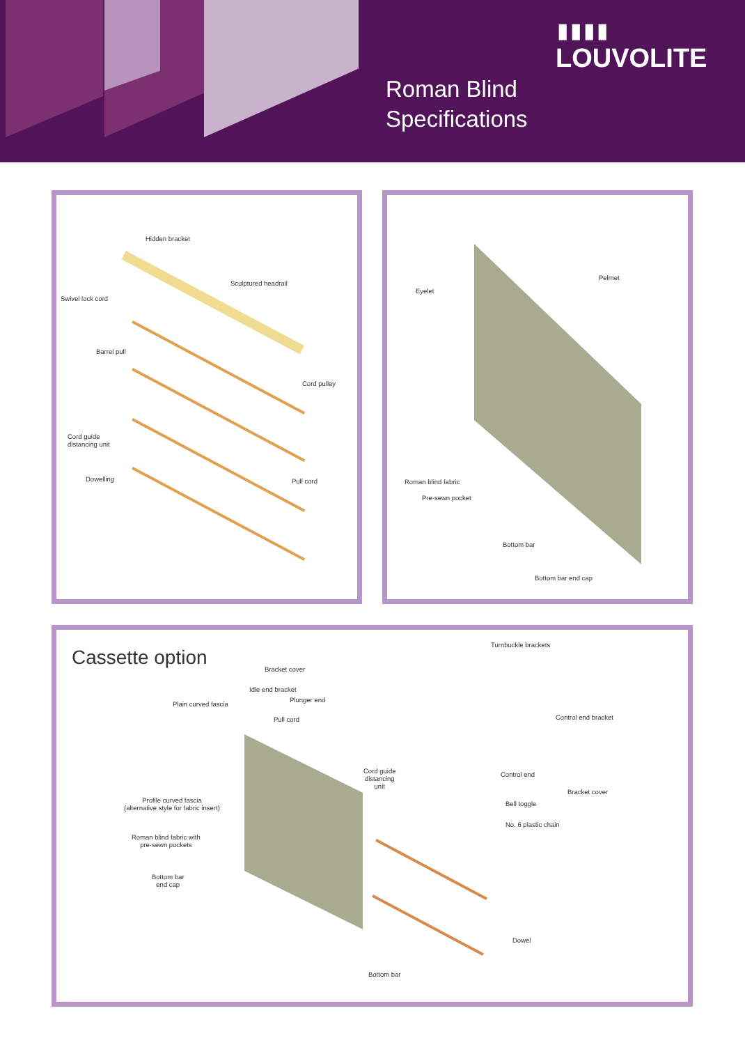▮▮▮▮
LOUVOLITE
Roman Blind
Specifications
Hidden bracket
Sculptured headrail
Swivel lock cord
Barrel pull
Cord pulley
Cord guide
distancing unit
Dowelling Pull cord
Pelmet
Eyelet
Roman blind fabric
Pre-sewn pocket
Bottom bar
Bottom bar end cap
Cassette option
Turnbuckle brackets
Bracket cover
Idle end bracket
Plunger end
Plain curved fascia
Pull cord Control end bracket
Cord guide
distancing
unit
Control end
Bracket cover
Profile curved fascia
(alternative style for fabric insert)
Bell toggle
No. 6 plastic chain
Roman blind fabric with
pre-sewn pockets
Bottom bar
end cap
Dowel
Bottom bar